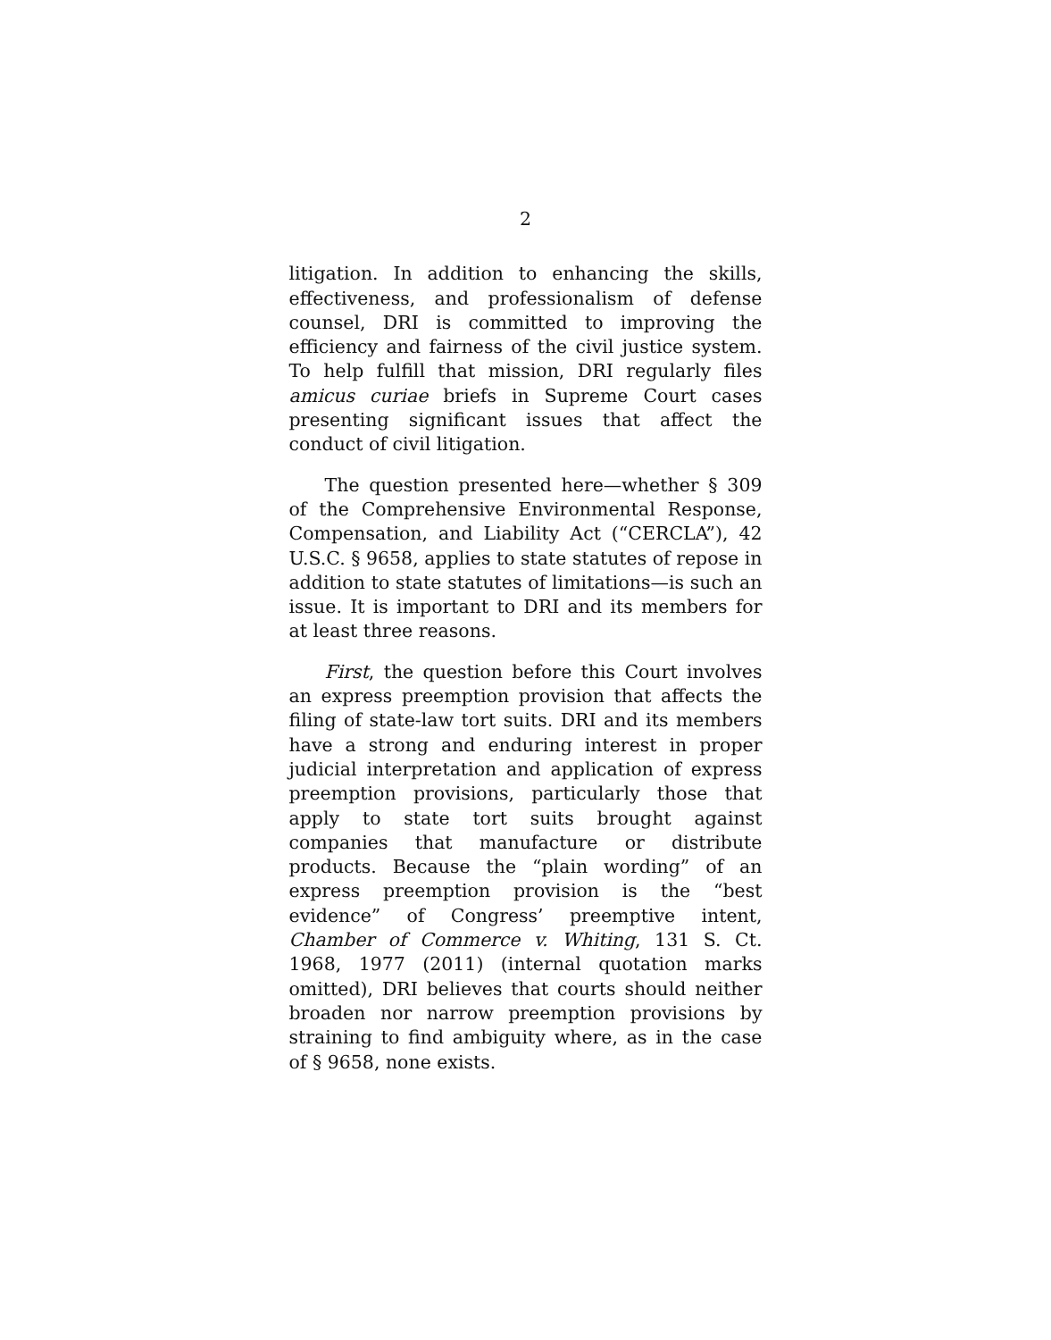2
litigation. In addition to enhancing the skills, effectiveness, and professionalism of defense counsel, DRI is committed to improving the efficiency and fairness of the civil justice system. To help fulfill that mission, DRI regularly files amicus curiae briefs in Supreme Court cases presenting significant issues that affect the conduct of civil litigation.
The question presented here—whether § 309 of the Comprehensive Environmental Response, Compensation, and Liability Act (“CERCLA”), 42 U.S.C. § 9658, applies to state statutes of repose in addition to state statutes of limitations—is such an issue. It is important to DRI and its members for at least three reasons.
First, the question before this Court involves an express preemption provision that affects the filing of state-law tort suits. DRI and its members have a strong and enduring interest in proper judicial interpretation and application of express preemption provisions, particularly those that apply to state tort suits brought against companies that manufacture or distribute products. Because the “plain wording” of an express preemption provision is the “best evidence” of Congress’ preemptive intent, Chamber of Commerce v. Whiting, 131 S. Ct. 1968, 1977 (2011) (internal quotation marks omitted), DRI believes that courts should neither broaden nor narrow preemption provisions by straining to find ambiguity where, as in the case of § 9658, none exists.